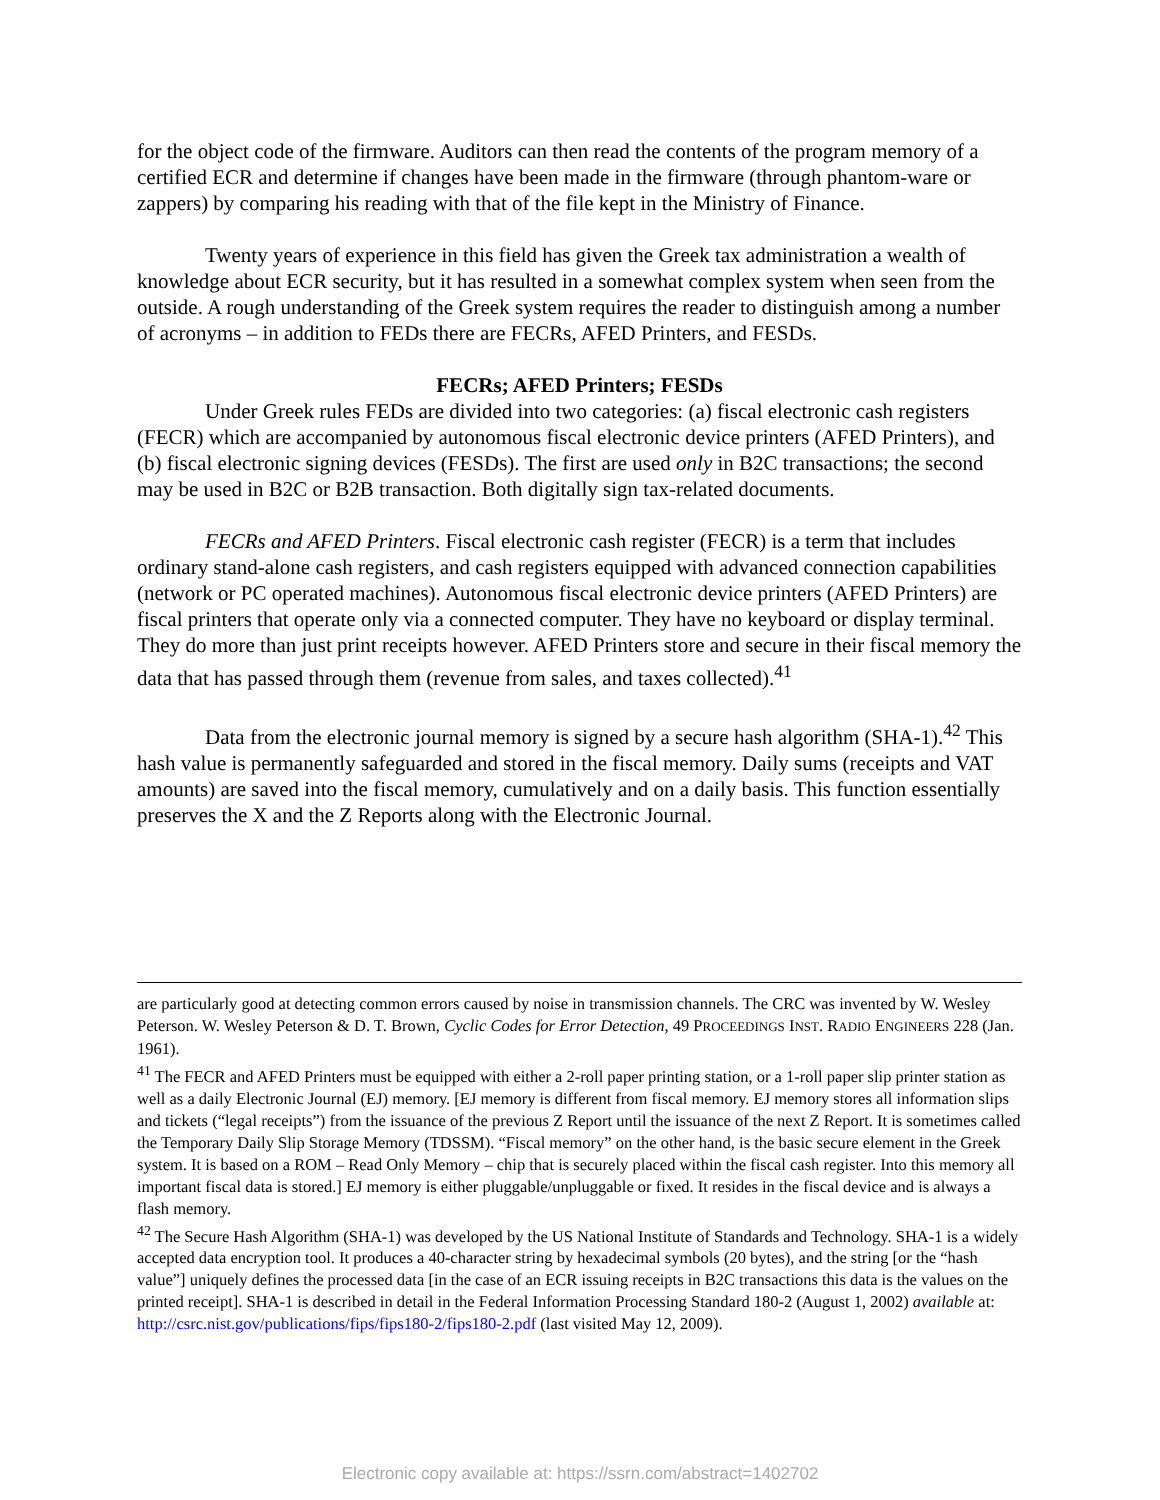for the object code of the firmware. Auditors can then read the contents of the program memory of a certified ECR and determine if changes have been made in the firmware (through phantom-ware or zappers) by comparing his reading with that of the file kept in the Ministry of Finance.
Twenty years of experience in this field has given the Greek tax administration a wealth of knowledge about ECR security, but it has resulted in a somewhat complex system when seen from the outside. A rough understanding of the Greek system requires the reader to distinguish among a number of acronyms – in addition to FEDs there are FECRs, AFED Printers, and FESDs.
FECRs; AFED Printers; FESDs
Under Greek rules FEDs are divided into two categories: (a) fiscal electronic cash registers (FECR) which are accompanied by autonomous fiscal electronic device printers (AFED Printers), and (b) fiscal electronic signing devices (FESDs). The first are used only in B2C transactions; the second may be used in B2C or B2B transaction. Both digitally sign tax-related documents.
FECRs and AFED Printers. Fiscal electronic cash register (FECR) is a term that includes ordinary stand-alone cash registers, and cash registers equipped with advanced connection capabilities (network or PC operated machines). Autonomous fiscal electronic device printers (AFED Printers) are fiscal printers that operate only via a connected computer. They have no keyboard or display terminal. They do more than just print receipts however. AFED Printers store and secure in their fiscal memory the data that has passed through them (revenue from sales, and taxes collected).<sup>41</sup>
Data from the electronic journal memory is signed by a secure hash algorithm (SHA-1).<sup>42</sup> This hash value is permanently safeguarded and stored in the fiscal memory. Daily sums (receipts and VAT amounts) are saved into the fiscal memory, cumulatively and on a daily basis. This function essentially preserves the X and the Z Reports along with the Electronic Journal.
are particularly good at detecting common errors caused by noise in transmission channels. The CRC was invented by W. Wesley Peterson. W. Wesley Peterson & D. T. Brown, Cyclic Codes for Error Detection, 49 PROCEEDINGS INST. RADIO ENGINEERS 228 (Jan. 1961).
<sup>41</sup> The FECR and AFED Printers must be equipped with either a 2-roll paper printing station, or a 1-roll paper slip printer station as well as a daily Electronic Journal (EJ) memory. [EJ memory is different from fiscal memory. EJ memory stores all information slips and tickets (“legal receipts”) from the issuance of the previous Z Report until the issuance of the next Z Report. It is sometimes called the Temporary Daily Slip Storage Memory (TDSSM). “Fiscal memory” on the other hand, is the basic secure element in the Greek system. It is based on a ROM – Read Only Memory – chip that is securely placed within the fiscal cash register. Into this memory all important fiscal data is stored.] EJ memory is either pluggable/unpluggable or fixed. It resides in the fiscal device and is always a flash memory.
<sup>42</sup> The Secure Hash Algorithm (SHA-1) was developed by the US National Institute of Standards and Technology. SHA-1 is a widely accepted data encryption tool. It produces a 40-character string by hexadecimal symbols (20 bytes), and the string [or the “hash value”] uniquely defines the processed data [in the case of an ECR issuing receipts in B2C transactions this data is the values on the printed receipt]. SHA-1 is described in detail in the Federal Information Processing Standard 180-2 (August 1, 2002) available at: http://csrc.nist.gov/publications/fips/fips180-2/fips180-2.pdf (last visited May 12, 2009).
Electronic copy available at: https://ssrn.com/abstract=1402702